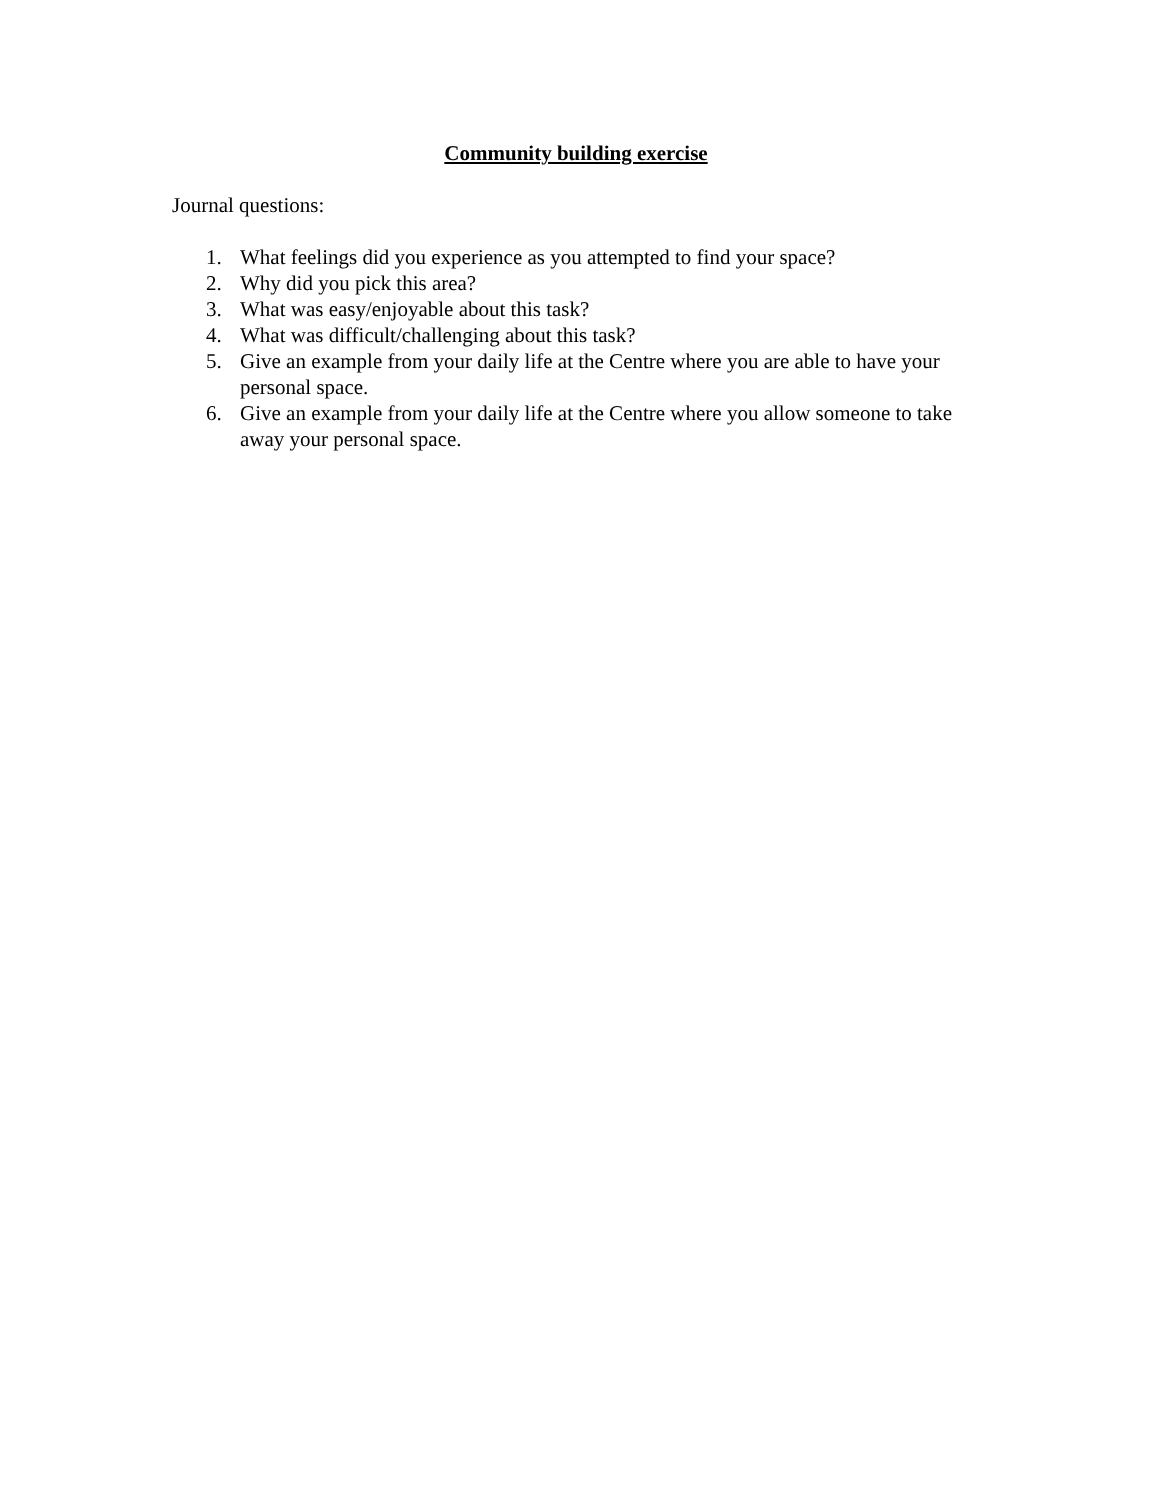Community building exercise
Journal questions:
1. What feelings did you experience as you attempted to find your space?
2. Why did you pick this area?
3. What was easy/enjoyable about this task?
4. What was difficult/challenging about this task?
5. Give an example from your daily life at the Centre where you are able to have your personal space.
6. Give an example from your daily life at the Centre where you allow someone to take away your personal space.